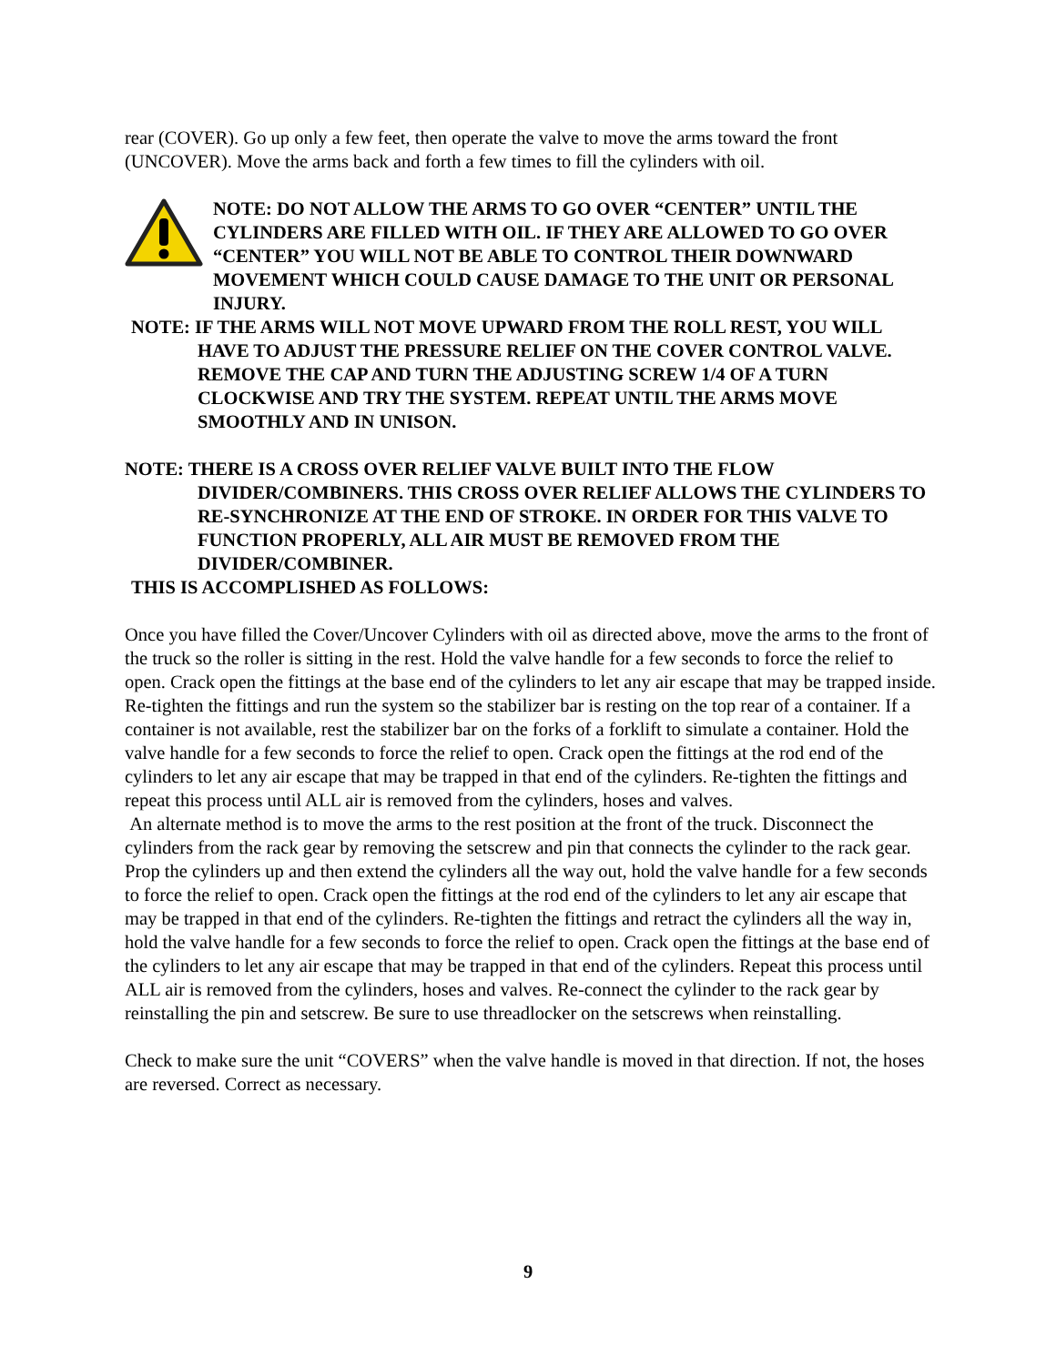rear (COVER). Go up only a few feet, then operate the valve to move the arms toward the front (UNCOVER). Move the arms back and forth a few times to fill the cylinders with oil.
NOTE: DO NOT ALLOW THE ARMS TO GO OVER “CENTER” UNTIL THE CYLINDERS ARE FILLED WITH OIL. IF THEY ARE ALLOWED TO GO OVER “CENTER” YOU WILL NOT BE ABLE TO CONTROL THEIR DOWNWARD MOVEMENT WHICH COULD CAUSE DAMAGE TO THE UNIT OR PERSONAL INJURY.
NOTE: IF THE ARMS WILL NOT MOVE UPWARD FROM THE ROLL REST, YOU WILL HAVE TO ADJUST THE PRESSURE RELIEF ON THE COVER CONTROL VALVE. REMOVE THE CAP AND TURN THE ADJUSTING SCREW 1/4 OF A TURN CLOCKWISE AND TRY THE SYSTEM. REPEAT UNTIL THE ARMS MOVE SMOOTHLY AND IN UNISON.
NOTE: THERE IS A CROSS OVER RELIEF VALVE BUILT INTO THE FLOW DIVIDER/COMBINERS. THIS CROSS OVER RELIEF ALLOWS THE CYLINDERS TO RE-SYNCHRONIZE AT THE END OF STROKE. IN ORDER FOR THIS VALVE TO FUNCTION PROPERLY, ALL AIR MUST BE REMOVED FROM THE DIVIDER/COMBINER.
THIS IS ACCOMPLISHED AS FOLLOWS:
Once you have filled the Cover/Uncover Cylinders with oil as directed above, move the arms to the front of the truck so the roller is sitting in the rest. Hold the valve handle for a few seconds to force the relief to open. Crack open the fittings at the base end of the cylinders to let any air escape that may be trapped inside. Re-tighten the fittings and run the system so the stabilizer bar is resting on the top rear of a container. If a container is not available, rest the stabilizer bar on the forks of a forklift to simulate a container. Hold the valve handle for a few seconds to force the relief to open. Crack open the fittings at the rod end of the cylinders to let any air escape that may be trapped in that end of the cylinders. Re-tighten the fittings and repeat this process until ALL air is removed from the cylinders, hoses and valves.
An alternate method is to move the arms to the rest position at the front of the truck. Disconnect the cylinders from the rack gear by removing the setscrew and pin that connects the cylinder to the rack gear. Prop the cylinders up and then extend the cylinders all the way out, hold the valve handle for a few seconds to force the relief to open. Crack open the fittings at the rod end of the cylinders to let any air escape that may be trapped in that end of the cylinders. Re-tighten the fittings and retract the cylinders all the way in, hold the valve handle for a few seconds to force the relief to open. Crack open the fittings at the base end of the cylinders to let any air escape that may be trapped in that end of the cylinders. Repeat this process until ALL air is removed from the cylinders, hoses and valves. Re-connect the cylinder to the rack gear by reinstalling the pin and setscrew. Be sure to use threadlocker on the setscrews when reinstalling.
Check to make sure the unit “COVERS” when the valve handle is moved in that direction. If not, the hoses are reversed. Correct as necessary.
9